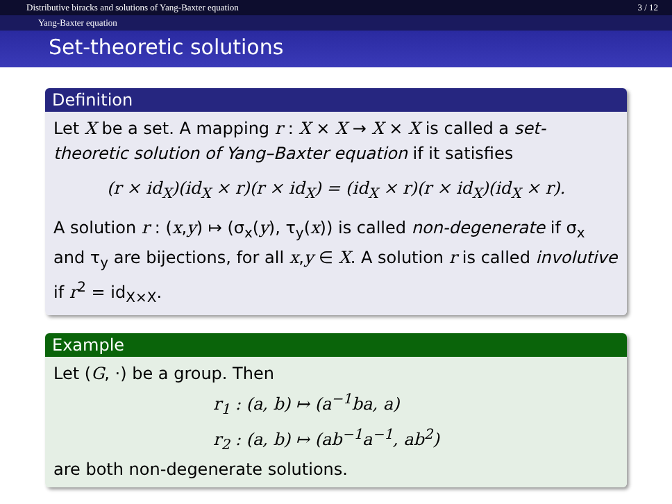Distributive biracks and solutions of Yang-Baxter equation 3 / 12
Yang-Baxter equation
Set-theoretic solutions
Definition
Let X be a set. A mapping r : X × X → X × X is called a set-theoretic solution of Yang–Baxter equation if it satisfies
(r × id<sub>X</sub>)(id<sub>X</sub> × r)(r × id<sub>X</sub>) = (id<sub>X</sub> × r)(r × id<sub>X</sub>)(id<sub>X</sub> × r).
A solution r : (x,y) ↦ (σ<sub>x</sub>(y), τ<sub>y</sub>(x)) is called non-degenerate if σ<sub>x</sub> and τ<sub>y</sub> are bijections, for all x,y ∈ X. A solution r is called involutive if r<sup>2</sup> = id<sub>X×X</sub>.
Example
Let (G, ·) be a group. Then
r<sub>1</sub> : (a, b) ↦ (a<sup>−1</sup>ba, a)
r<sub>2</sub> : (a, b) ↦ (ab<sup>−1</sup>a<sup>−1</sup>, ab<sup>2</sup>)
are both non-degenerate solutions.